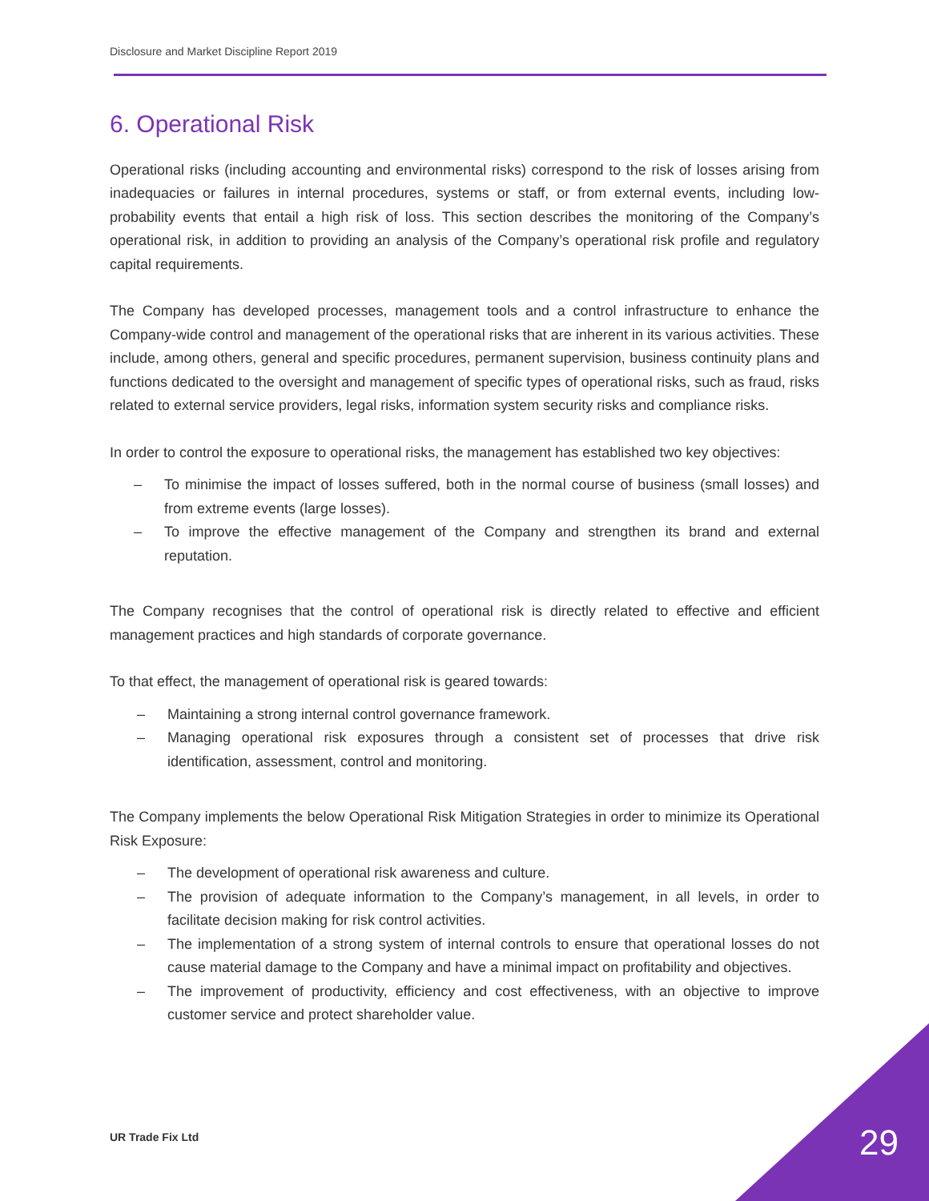Disclosure and Market Discipline Report 2019
6. Operational Risk
Operational risks (including accounting and environmental risks) correspond to the risk of losses arising from inadequacies or failures in internal procedures, systems or staff, or from external events, including low-probability events that entail a high risk of loss. This section describes the monitoring of the Company’s operational risk, in addition to providing an analysis of the Company’s operational risk profile and regulatory capital requirements.
The Company has developed processes, management tools and a control infrastructure to enhance the Company-wide control and management of the operational risks that are inherent in its various activities. These include, among others, general and specific procedures, permanent supervision, business continuity plans and functions dedicated to the oversight and management of specific types of operational risks, such as fraud, risks related to external service providers, legal risks, information system security risks and compliance risks.
In order to control the exposure to operational risks, the management has established two key objectives:
– To minimise the impact of losses suffered, both in the normal course of business (small losses) and from extreme events (large losses).
– To improve the effective management of the Company and strengthen its brand and external reputation.
The Company recognises that the control of operational risk is directly related to effective and efficient management practices and high standards of corporate governance.
To that effect, the management of operational risk is geared towards:
– Maintaining a strong internal control governance framework.
– Managing operational risk exposures through a consistent set of processes that drive risk identification, assessment, control and monitoring.
The Company implements the below Operational Risk Mitigation Strategies in order to minimize its Operational Risk Exposure:
– The development of operational risk awareness and culture.
– The provision of adequate information to the Company’s management, in all levels, in order to facilitate decision making for risk control activities.
– The implementation of a strong system of internal controls to ensure that operational losses do not cause material damage to the Company and have a minimal impact on profitability and objectives.
– The improvement of productivity, efficiency and cost effectiveness, with an objective to improve customer service and protect shareholder value.
UR Trade Fix Ltd 29